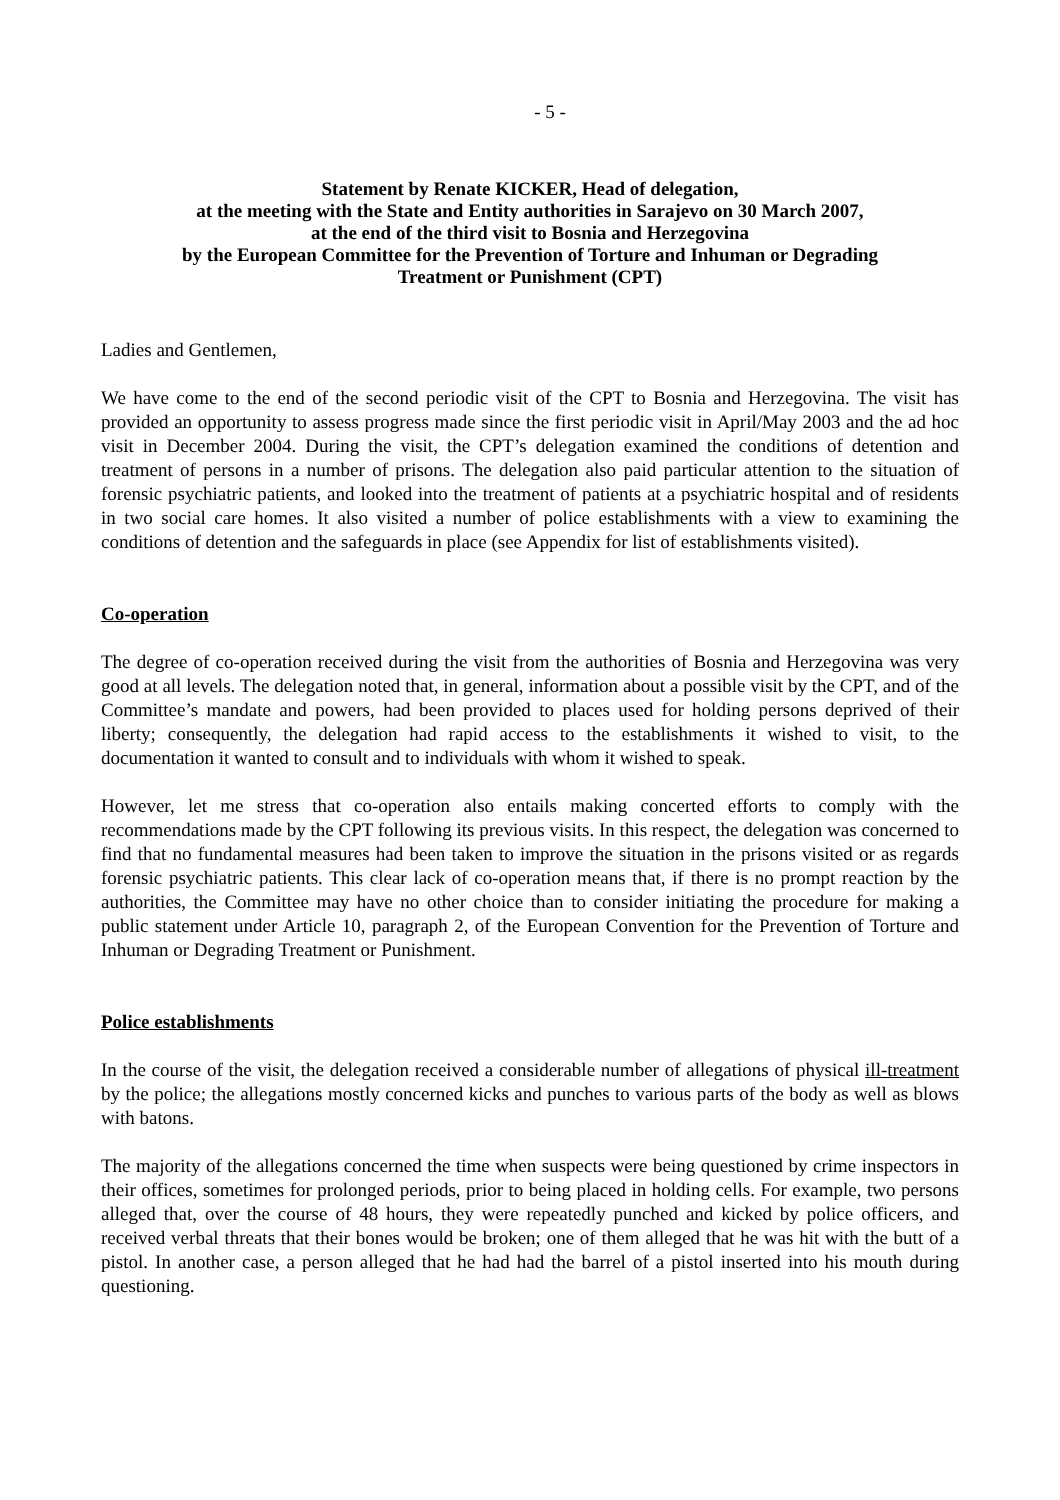- 5 -
Statement by Renate KICKER, Head of delegation,
at the meeting with the State and Entity authorities in Sarajevo on 30 March 2007,
at the end of the third visit to Bosnia and Herzegovina
by the European Committee for the Prevention of Torture and Inhuman or Degrading
Treatment or Punishment (CPT)
Ladies and Gentlemen,
We have come to the end of the second periodic visit of the CPT to Bosnia and Herzegovina. The visit has provided an opportunity to assess progress made since the first periodic visit in April/May 2003 and the ad hoc visit in December 2004. During the visit, the CPT’s delegation examined the conditions of detention and treatment of persons in a number of prisons. The delegation also paid particular attention to the situation of forensic psychiatric patients, and looked into the treatment of patients at a psychiatric hospital and of residents in two social care homes. It also visited a number of police establishments with a view to examining the conditions of detention and the safeguards in place (see Appendix for list of establishments visited).
Co-operation
The degree of co-operation received during the visit from the authorities of Bosnia and Herzegovina was very good at all levels. The delegation noted that, in general, information about a possible visit by the CPT, and of the Committee’s mandate and powers, had been provided to places used for holding persons deprived of their liberty; consequently, the delegation had rapid access to the establishments it wished to visit, to the documentation it wanted to consult and to individuals with whom it wished to speak.
However, let me stress that co-operation also entails making concerted efforts to comply with the recommendations made by the CPT following its previous visits. In this respect, the delegation was concerned to find that no fundamental measures had been taken to improve the situation in the prisons visited or as regards forensic psychiatric patients. This clear lack of co-operation means that, if there is no prompt reaction by the authorities, the Committee may have no other choice than to consider initiating the procedure for making a public statement under Article 10, paragraph 2, of the European Convention for the Prevention of Torture and Inhuman or Degrading Treatment or Punishment.
Police establishments
In the course of the visit, the delegation received a considerable number of allegations of physical ill-treatment by the police; the allegations mostly concerned kicks and punches to various parts of the body as well as blows with batons.
The majority of the allegations concerned the time when suspects were being questioned by crime inspectors in their offices, sometimes for prolonged periods, prior to being placed in holding cells. For example, two persons alleged that, over the course of 48 hours, they were repeatedly punched and kicked by police officers, and received verbal threats that their bones would be broken; one of them alleged that he was hit with the butt of a pistol. In another case, a person alleged that he had had the barrel of a pistol inserted into his mouth during questioning.